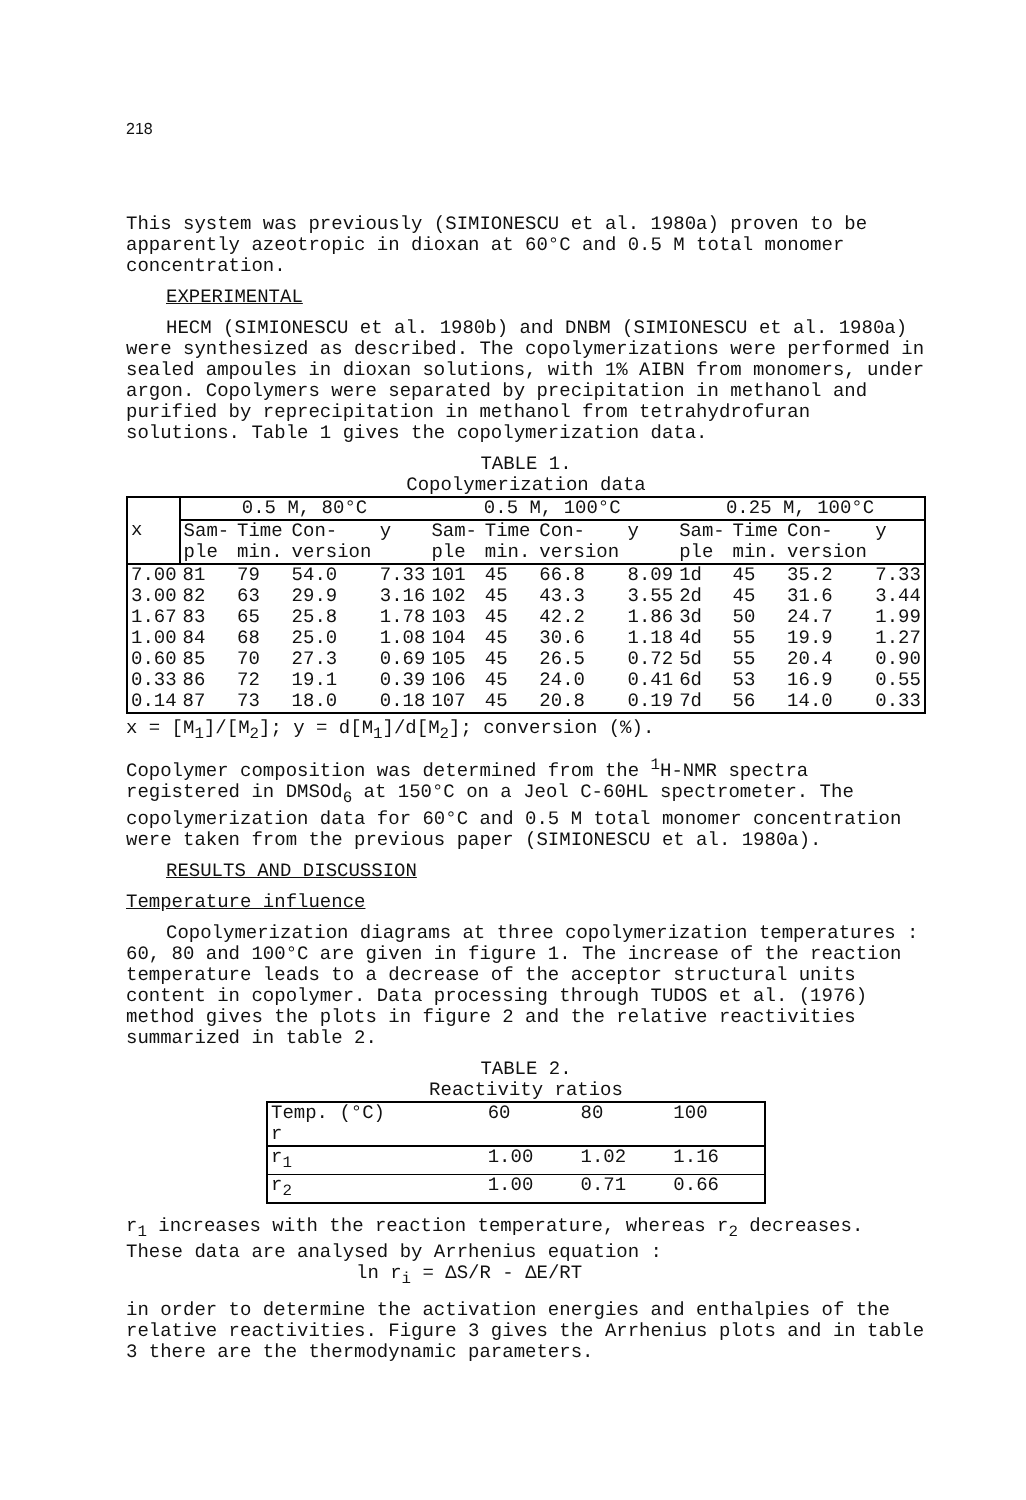218
This system was previously (SIMIONESCU et al. 1980a) proven to be apparently azeotropic in dioxan at 60°C and 0.5 M total monomer concentration.
EXPERIMENTAL
HECM (SIMIONESCU et al. 1980b) and DNBM (SIMIONESCU et al. 1980a) were synthesized as described. The copolymerizations were performed in sealed ampoules in dioxan solutions, with 1% AIBN from monomers, under argon. Copolymers were separated by precipitation in methanol and purified by reprecipitation in methanol from tetrahydrofuran solutions. Table 1 gives the copolymerization data.
TABLE 1.
Copolymerization data
| x | 0.5 M, 80°C | | | | 0.5 M, 100°C | | | | 0.25 M, 100°C | | | |
| --- | --- | --- | --- | --- | --- | --- | --- | --- | --- | --- | --- | --- |
| | Sam-ple | Time min. | Con-version | y | Sam-ple | Time min. | Con-version | y | Sam-ple | Time min. | Con-version | y |
| 7.00 | 81 | 79 | 54.0 | 7.33 | 101 | 45 | 66.8 | 8.09 | 1d | 45 | 35.2 | 7.33 |
| 3.00 | 82 | 63 | 29.9 | 3.16 | 102 | 45 | 43.3 | 3.55 | 2d | 45 | 31.6 | 3.44 |
| 1.67 | 83 | 65 | 25.8 | 1.78 | 103 | 45 | 42.2 | 1.86 | 3d | 50 | 24.7 | 1.99 |
| 1.00 | 84 | 68 | 25.0 | 1.08 | 104 | 45 | 30.6 | 1.18 | 4d | 55 | 19.9 | 1.27 |
| 0.60 | 85 | 70 | 27.3 | 0.69 | 105 | 45 | 26.5 | 0.72 | 5d | 55 | 20.4 | 0.90 |
| 0.33 | 86 | 72 | 19.1 | 0.39 | 106 | 45 | 24.0 | 0.41 | 6d | 53 | 16.9 | 0.55 |
| 0.14 | 87 | 73 | 18.0 | 0.18 | 107 | 45 | 20.8 | 0.19 | 7d | 56 | 14.0 | 0.33 |
x = [M<sub>1</sub>]/[M<sub>2</sub>]; y = d[M<sub>1</sub>]/d[M<sub>2</sub>]; conversion (%).
Copolymer composition was determined from the <sup>1</sup>H-NMR spectra registered in DMSOd<sub>6</sub> at 150°C on a Jeol C-60HL spectrometer. The copolymerization data for 60°C and 0.5 M total monomer concentration were taken from the previous paper (SIMIONESCU et al. 1980a).
RESULTS AND DISCUSSION
Temperature influence
Copolymerization diagrams at three copolymerization temperatures : 60, 80 and 100°C are given in figure 1. The increase of the reaction temperature leads to a decrease of the acceptor structural units content in copolymer. Data processing through TUDOS et al. (1976) method gives the plots in figure 2 and the relative reactivities summarized in table 2.
TABLE 2.
Reactivity ratios
| Temp. (°C) r | 60 | 80 | 100 |
| --- | --- | --- | --- |
| r<sub>1</sub> | 1.00 | 1.02 | 1.16 |
| r<sub>2</sub> | 1.00 | 0.71 | 0.66 |
r<sub>1</sub> increases with the reaction temperature, whereas r<sub>2</sub> decreases. These data are analysed by Arrhenius equation :
ln r<sub>i</sub> = ΔS/R - ΔE/RT
in order to determine the activation energies and enthalpies of the relative reactivities. Figure 3 gives the Arrhenius plots and in table 3 there are the thermodynamic parameters.